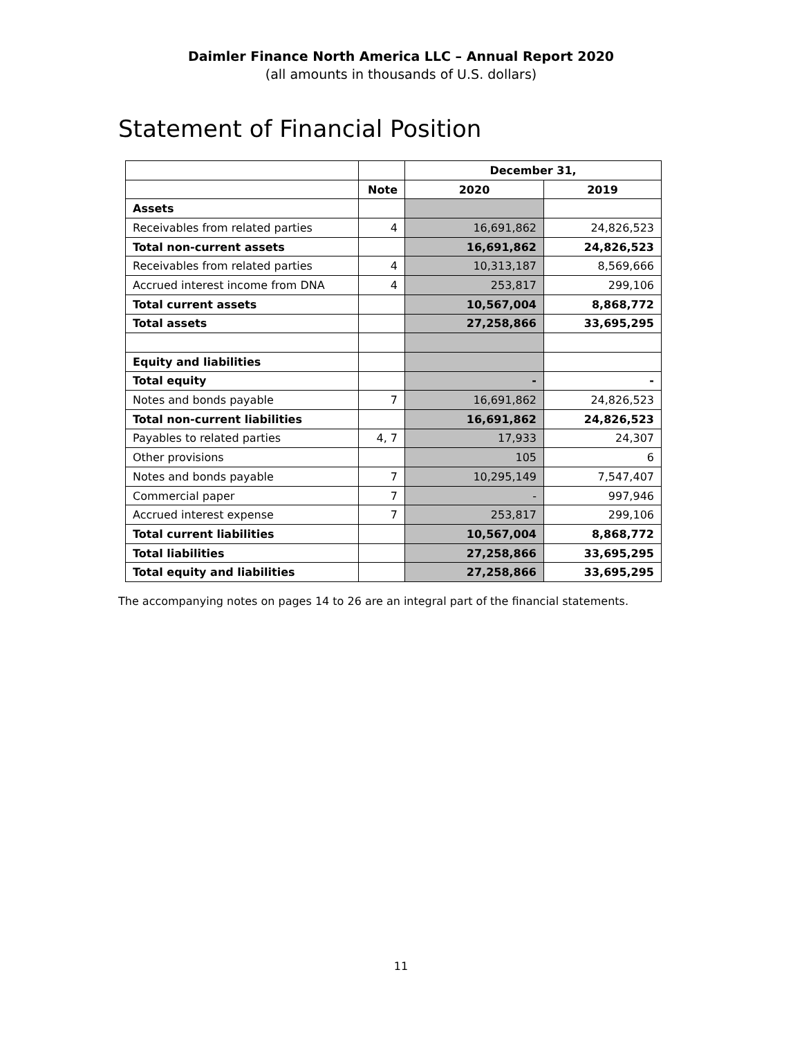Daimler Finance North America LLC – Annual Report 2020
(all amounts in thousands of U.S. dollars)
Statement of Financial Position
| | | December 31, | |
| --- | --- | --- | --- |
| | Note | 2020 | 2019 |
| Assets | | | |
| Receivables from related parties | 4 | 16,691,862 | 24,826,523 |
| Total non-current assets | | 16,691,862 | 24,826,523 |
| Receivables from related parties | 4 | 10,313,187 | 8,569,666 |
| Accrued interest income from DNA | 4 | 253,817 | 299,106 |
| Total current assets | | 10,567,004 | 8,868,772 |
| Total assets | | 27,258,866 | 33,695,295 |
| Equity and liabilities | | | |
| Total equity | | - | - |
| Notes and bonds payable | 7 | 16,691,862 | 24,826,523 |
| Total non-current liabilities | | 16,691,862 | 24,826,523 |
| Payables to related parties | 4, 7 | 17,933 | 24,307 |
| Other provisions | | 105 | 6 |
| Notes and bonds payable | 7 | 10,295,149 | 7,547,407 |
| Commercial paper | 7 | - | 997,946 |
| Accrued interest expense | 7 | 253,817 | 299,106 |
| Total current liabilities | | 10,567,004 | 8,868,772 |
| Total liabilities | | 27,258,866 | 33,695,295 |
| Total equity and liabilities | | 27,258,866 | 33,695,295 |
The accompanying notes on pages 14 to 26 are an integral part of the financial statements.
11